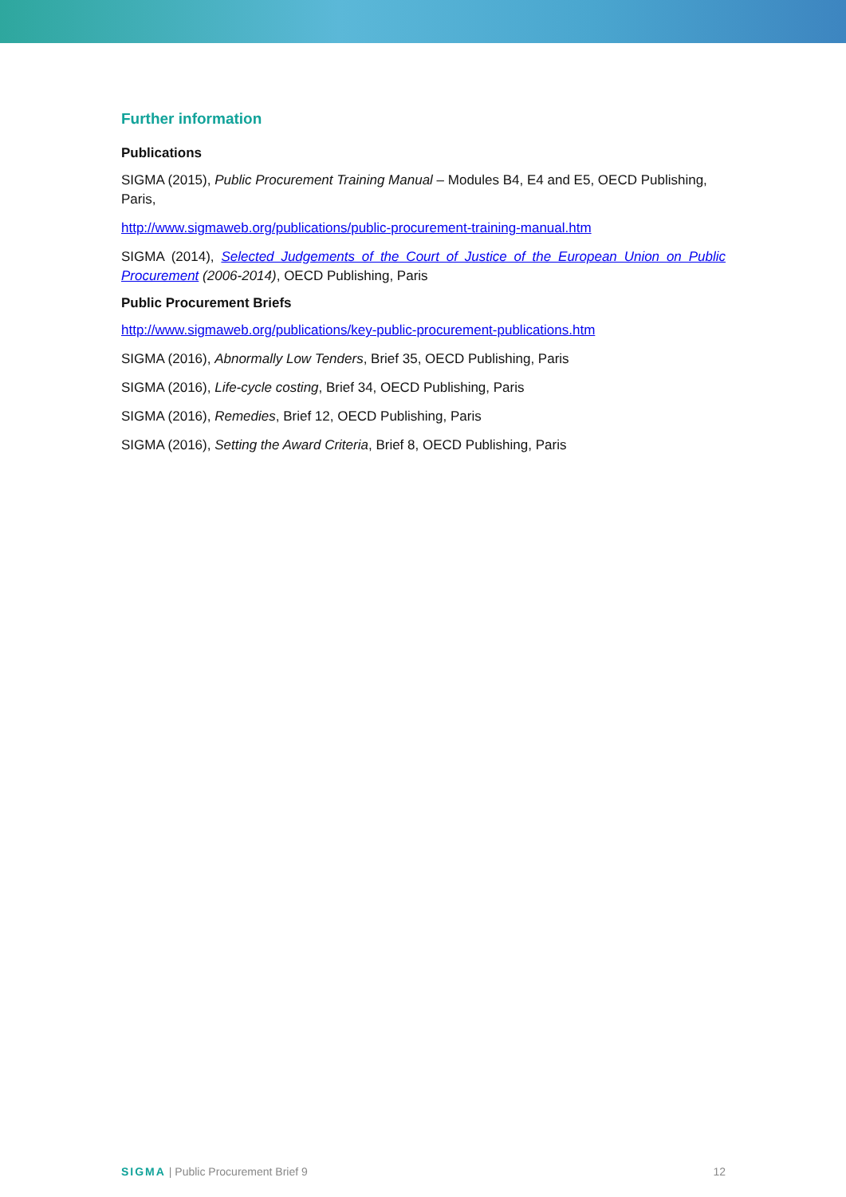Further information
Publications
SIGMA (2015), Public Procurement Training Manual – Modules B4, E4 and E5, OECD Publishing, Paris,
http://www.sigmaweb.org/publications/public-procurement-training-manual.htm
SIGMA (2014), Selected Judgements of the Court of Justice of the European Union on Public Procurement (2006-2014), OECD Publishing, Paris
Public Procurement Briefs
http://www.sigmaweb.org/publications/key-public-procurement-publications.htm
SIGMA (2016), Abnormally Low Tenders, Brief 35, OECD Publishing, Paris
SIGMA (2016), Life-cycle costing, Brief 34, OECD Publishing, Paris
SIGMA (2016), Remedies, Brief 12, OECD Publishing, Paris
SIGMA (2016), Setting the Award Criteria, Brief 8, OECD Publishing, Paris
SIGMA | Public Procurement Brief 9 12